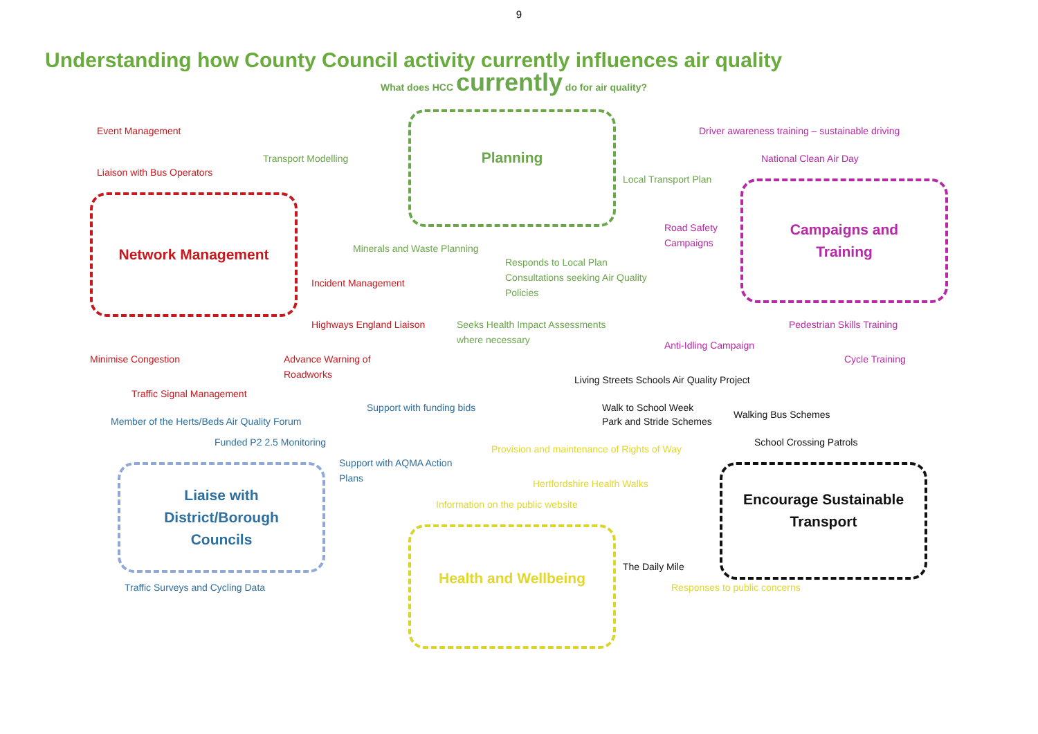9
Understanding how County Council activity currently influences air quality
What does HCC currently do for air quality?
Event Management
Driver awareness training – sustainable driving
Planning
Transport Modelling
National Clean Air Day
Liaison with Bus Operators
Local Transport Plan
Network Management
Campaigns and
Training
Road Safety
Campaigns
Minerals and Waste Planning
Responds to Local Plan
Consultations seeking Air Quality
Policies
Incident Management
Highways England Liaison
Seeks Health Impact Assessments
where necessary
Pedestrian Skills Training
Anti-Idling Campaign
Minimise Congestion
Advance Warning of
Roadworks
Cycle Training
Living Streets Schools Air Quality Project
Traffic Signal Management
Support with funding bids
Walk to School Week
Walking Bus Schemes
Member of the Herts/Beds Air Quality Forum
Park and Stride Schemes
School Crossing Patrols
Funded P2 2.5 Monitoring
Provision and maintenance of Rights of Way
Support with AQMA Action
Plans
Liaise with
District/Borough
Councils
Encourage Sustainable
Transport
Hertfordshire Health Walks
Information on the public website
Health and Wellbeing
The Daily Mile
Traffic Surveys and Cycling Data
Responses to public concerns